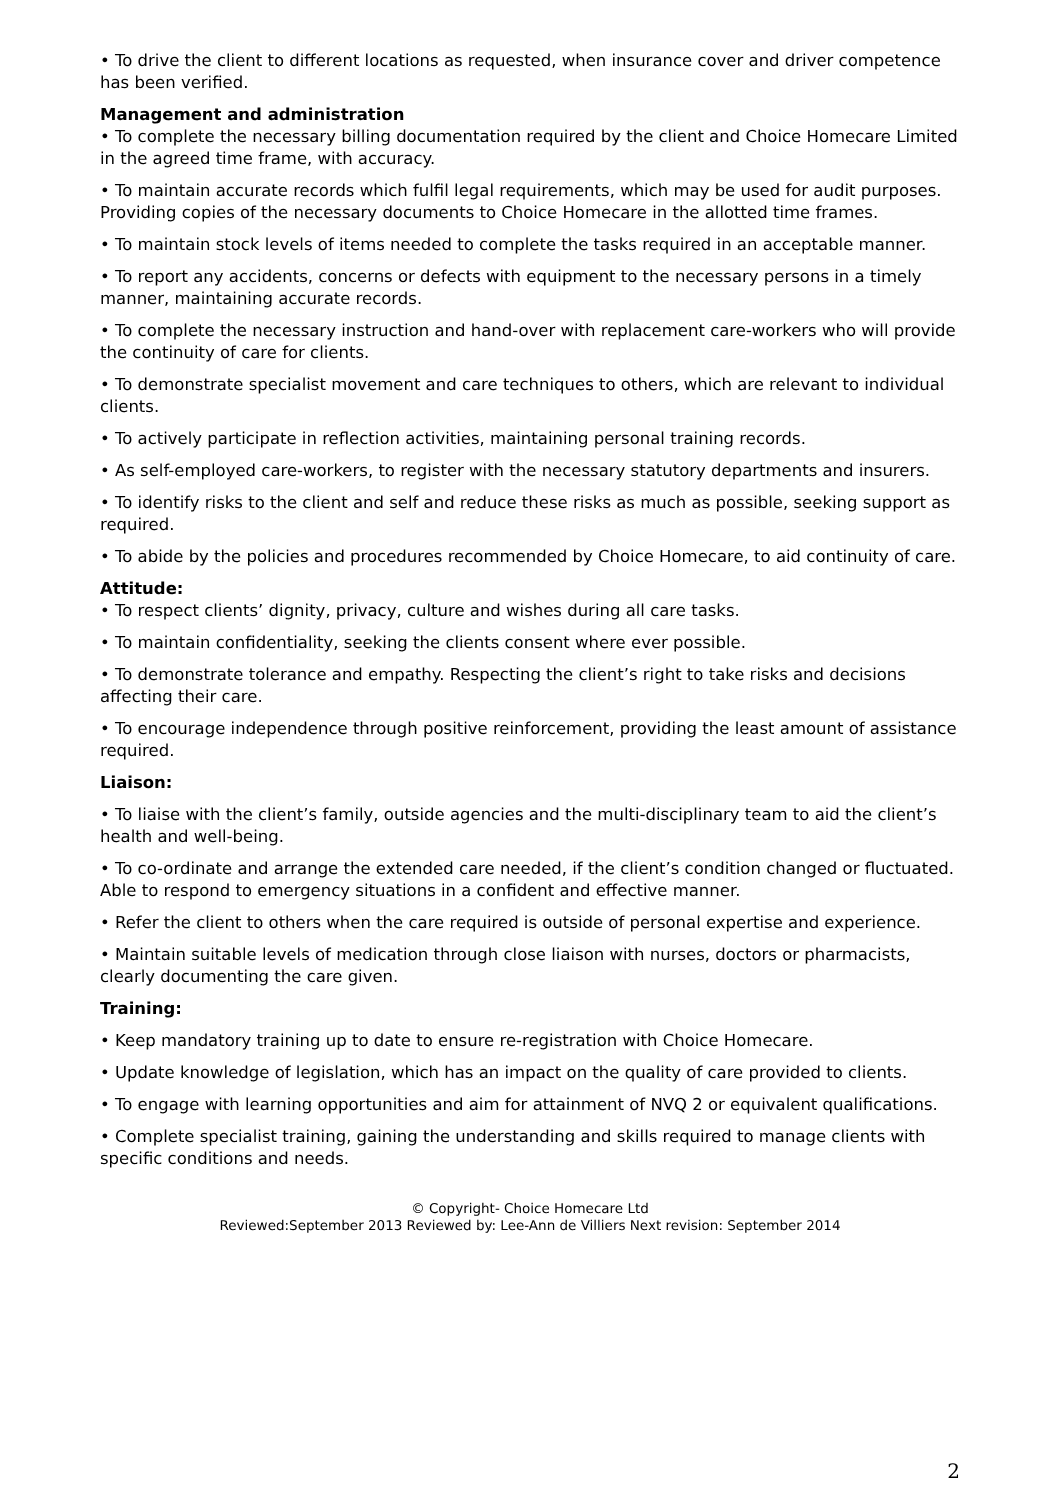• To drive the client to different locations as requested, when insurance cover and driver competence has been verified.
Management and administration
• To complete the necessary billing documentation required by the client and Choice Homecare Limited in the agreed time frame, with accuracy.
• To maintain accurate records which fulfil legal requirements, which may be used for audit purposes. Providing copies of the necessary documents to Choice Homecare in the allotted time frames.
• To maintain stock levels of items needed to complete the tasks required in an acceptable manner.
• To report any accidents, concerns or defects with equipment to the necessary persons in a timely manner, maintaining accurate records.
• To complete the necessary instruction and hand-over with replacement care-workers who will provide the continuity of care for clients.
• To demonstrate specialist movement and care techniques to others, which are relevant to individual clients.
• To actively participate in reflection activities, maintaining personal training records.
• As self-employed care-workers, to register with the necessary statutory departments and insurers.
• To identify risks to the client and self and reduce these risks as much as possible, seeking support as required.
• To abide by the policies and procedures recommended by Choice Homecare, to aid continuity of care.
Attitude:
• To respect clients’ dignity, privacy, culture and wishes during all care tasks.
• To maintain confidentiality, seeking the clients consent where ever possible.
• To demonstrate tolerance and empathy. Respecting the client’s right to take risks and decisions affecting their care.
• To encourage independence through positive reinforcement, providing the least amount of assistance required.
Liaison:
• To liaise with the client’s family, outside agencies and the multi-disciplinary team to aid the client’s health and well-being.
• To co-ordinate and arrange the extended care needed, if the client’s condition changed or fluctuated. Able to respond to emergency situations in a confident and effective manner.
• Refer the client to others when the care required is outside of personal expertise and experience.
• Maintain suitable levels of medication through close liaison with nurses, doctors or pharmacists, clearly documenting the care given.
Training:
• Keep mandatory training up to date to ensure re-registration with Choice Homecare.
• Update knowledge of legislation, which has an impact on the quality of care provided to clients.
• To engage with learning opportunities and aim for attainment of NVQ 2 or equivalent qualifications.
• Complete specialist training, gaining the understanding and skills required to manage clients with specific conditions and needs.
© Copyright- Choice Homecare Ltd
Reviewed:September 2013 Reviewed by: Lee-Ann de Villiers Next revision: September 2014
2